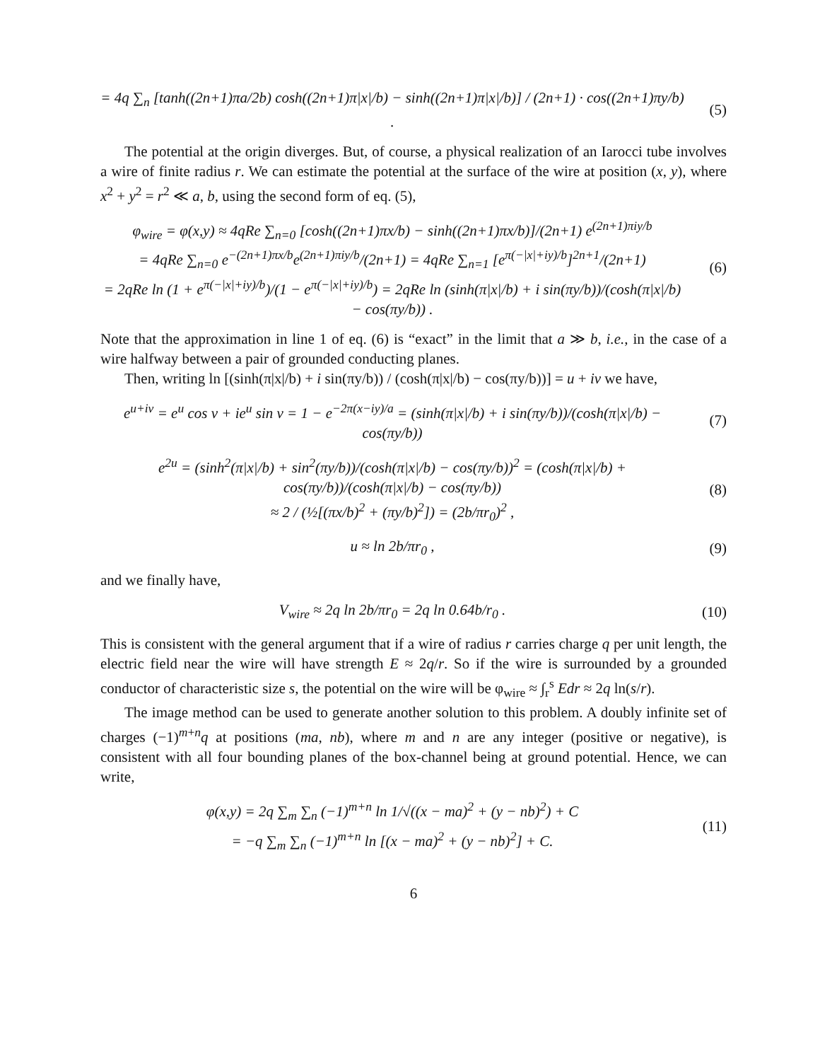= 4q ∑<sub>n</sub> [tanh((2n+1)πa/2b) cosh((2n+1)π|x|/b) − sinh((2n+1)π|x|/b)] / (2n+1) · cos((2n+1)πy/b) .
(5)
The potential at the origin diverges. But, of course, a physical realization of an Iarocci tube involves a wire of finite radius r. We can estimate the potential at the surface of the wire at position (x, y), where x<sup>2</sup> + y<sup>2</sup> = r<sup>2</sup> ≪ a, b, using the second form of eq. (5),
φ<sub>wire</sub> = φ(x,y) ≈ 4qRe ∑<sub>n=0</sub> [cosh((2n+1)πx/b) − sinh((2n+1)πx/b)]/(2n+1) e<sup>(2n+1)πiy/b</sup>
= 4qRe ∑<sub>n=0</sub> e<sup>−(2n+1)πx/b</sup>e<sup>(2n+1)πiy/b</sup>/(2n+1) = 4qRe ∑<sub>n=1</sub> [e<sup>π(−|x|+iy)/b</sup>]<sup>2n+1</sup>/(2n+1)
= 2qRe ln (1 + e<sup>π(−|x|+iy)/b</sup>)/(1 − e<sup>π(−|x|+iy)/b</sup>) = 2qRe ln (sinh(π|x|/b) + i sin(πy/b))/(cosh(π|x|/b) − cos(πy/b)) .
(6)
Note that the approximation in line 1 of eq. (6) is “exact” in the limit that a ≫ b, i.e., in the case of a wire halfway between a pair of grounded conducting planes.
Then, writing ln [(sinh(π|x|/b) + i sin(πy/b)) / (cosh(π|x|/b) − cos(πy/b))] = u + iv we have,
e<sup>u+iv</sup> = e<sup>u</sup> cos v + ie<sup>u</sup> sin v = 1 − e<sup>−2π(x−iy)/a</sup> = (sinh(π|x|/b) + i sin(πy/b))/(cosh(π|x|/b) − cos(πy/b))
(7)
e<sup>2u</sup> = (sinh<sup>2</sup>(π|x|/b) + sin<sup>2</sup>(πy/b))/(cosh(π|x|/b) − cos(πy/b))<sup>2</sup> = (cosh(π|x|/b) + cos(πy/b))/(cosh(π|x|/b) − cos(πy/b))
≈ 2 / (½[(πx/b)<sup>2</sup> + (πy/b)<sup>2</sup>]) = (2b/πr<sub>0</sub>)<sup>2</sup> ,
(8)
u ≈ ln 2b/πr<sub>0</sub> , (9)
and we finally have,
V<sub>wire</sub> ≈ 2q ln 2b/πr<sub>0</sub> = 2q ln 0.64b/r<sub>0</sub> .
(10)
This is consistent with the general argument that if a wire of radius r carries charge q per unit length, the electric field near the wire will have strength E ≈ 2q/r. So if the wire is surrounded by a grounded conductor of characteristic size s, the potential on the wire will be φ<sub>wire</sub> ≈ ∫<sub>r</sub><sup>s</sup> Edr ≈ 2q ln(s/r).
The image method can be used to generate another solution to this problem. A doubly infinite set of charges (−1)<sup>m+n</sup>q at positions (ma, nb), where m and n are any integer (positive or negative), is consistent with all four bounding planes of the box-channel being at ground potential. Hence, we can write,
φ(x,y) = 2q ∑<sub>m</sub> ∑<sub>n</sub> (−1)<sup>m+n</sup> ln 1/√((x − ma)<sup>2</sup> + (y − nb)<sup>2</sup>) + C
= −q ∑<sub>m</sub> ∑<sub>n</sub> (−1)<sup>m+n</sup> ln [(x − ma)<sup>2</sup> + (y − nb)<sup>2</sup>] + C.
(11)
6